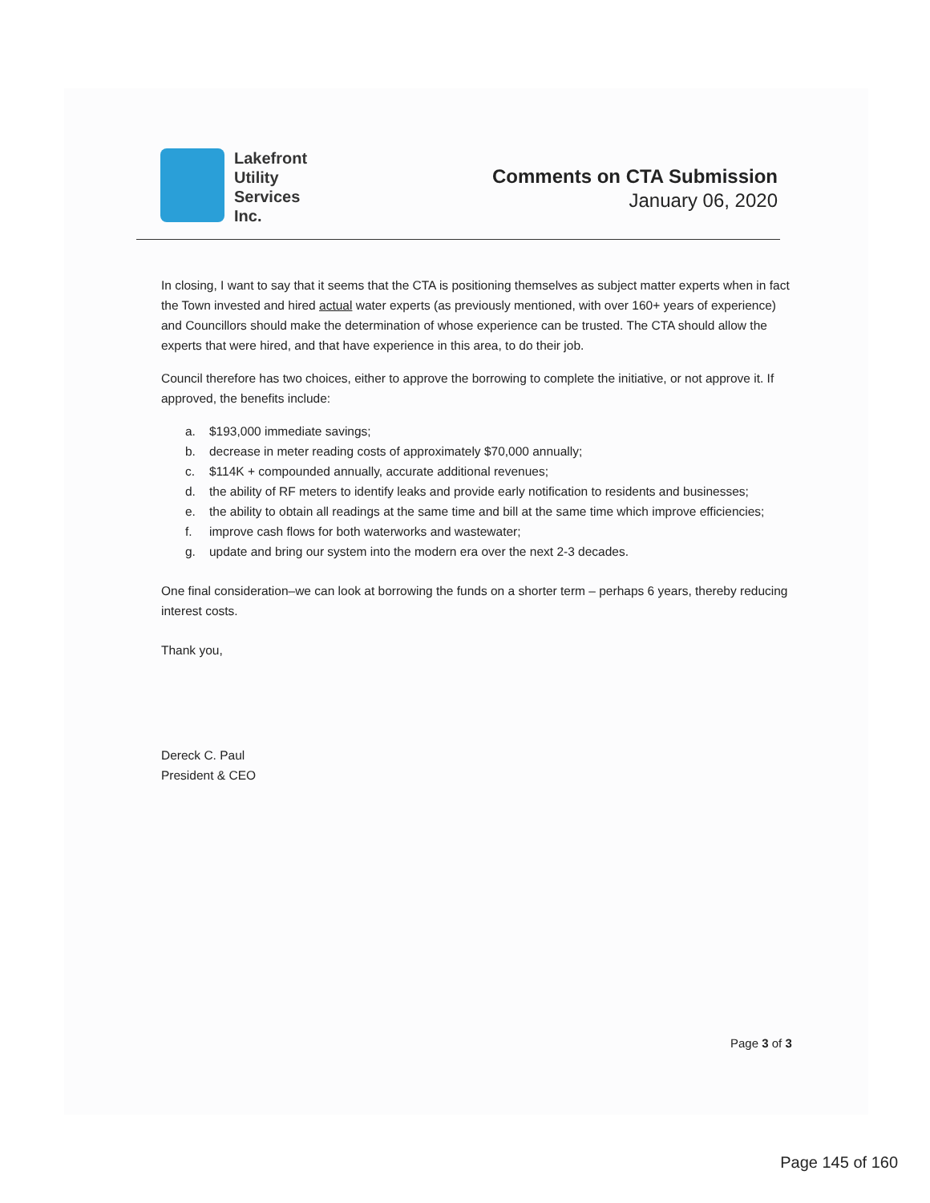Lakefront
Utility
Services
Inc.
Comments on CTA Submission
January 06, 2020
In closing, I want to say that it seems that the CTA is positioning themselves as subject matter experts when in fact the Town invested and hired actual water experts (as previously mentioned, with over 160+ years of experience) and Councillors should make the determination of whose experience can be trusted. The CTA should allow the experts that were hired, and that have experience in this area, to do their job.
Council therefore has two choices, either to approve the borrowing to complete the initiative, or not approve it. If approved, the benefits include:
a. $193,000 immediate savings;
b. decrease in meter reading costs of approximately $70,000 annually;
c. $114K + compounded annually, accurate additional revenues;
d. the ability of RF meters to identify leaks and provide early notification to residents and businesses;
e. the ability to obtain all readings at the same time and bill at the same time which improve efficiencies;
f. improve cash flows for both waterworks and wastewater;
g. update and bring our system into the modern era over the next 2-3 decades.
One final consideration–we can look at borrowing the funds on a shorter term – perhaps 6 years, thereby reducing interest costs.
Thank you,
Dereck C. Paul
President & CEO
Page 3 of 3
Page 145 of 160